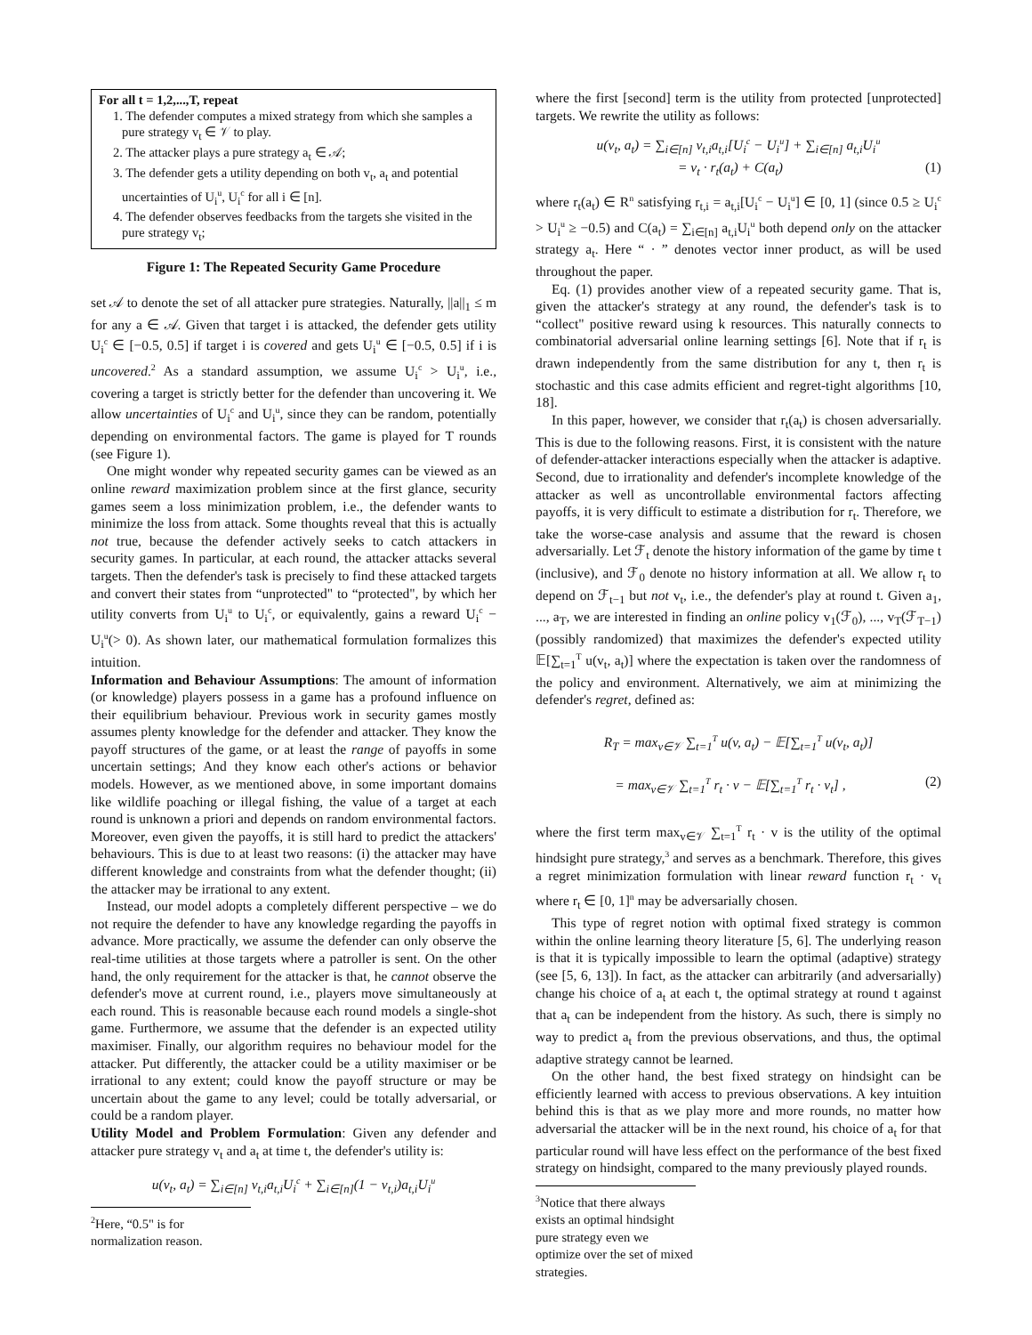For all t = 1,2,...,T, repeat
1. The defender computes a mixed strategy from which she samples a pure strategy v<sub>t</sub> ∈ 𝒱 to play.
2. The attacker plays a pure strategy a<sub>t</sub> ∈ 𝒜;
3. The defender gets a utility depending on both v<sub>t</sub>, a<sub>t</sub> and potential uncertainties of U<sub>i</sub><sup>u</sup>, U<sub>i</sub><sup>c</sup> for all i ∈ [n].
4. The defender observes feedbacks from the targets she visited in the pure strategy v<sub>t</sub>;
Figure 1: The Repeated Security Game Procedure
set 𝒜 to denote the set of all attacker pure strategies. Naturally, ||a||<sub>1</sub> ≤ m for any a ∈ 𝒜. Given that target i is attacked, the defender gets utility U<sub>i</sub><sup>c</sup> ∈ [−0.5, 0.5] if target i is covered and gets U<sub>i</sub><sup>u</sup> ∈ [−0.5, 0.5] if i is uncovered.<sup>2</sup> As a standard assumption, we assume U<sub>i</sub><sup>c</sup> > U<sub>i</sub><sup>u</sup>, i.e., covering a target is strictly better for the defender than uncovering it. We allow uncertainties of U<sub>i</sub><sup>c</sup> and U<sub>i</sub><sup>u</sup>, since they can be random, potentially depending on environmental factors. The game is played for T rounds (see Figure 1).
One might wonder why repeated security games can be viewed as an online reward maximization problem since at the first glance, security games seem a loss minimization problem, i.e., the defender wants to minimize the loss from attack. Some thoughts reveal that this is actually not true, because the defender actively seeks to catch attackers in security games. In particular, at each round, the attacker attacks several targets. Then the defender's task is precisely to find these attacked targets and convert their states from “unprotected" to “protected", by which her utility converts from U<sub>i</sub><sup>u</sup> to U<sub>i</sub><sup>c</sup>, or equivalently, gains a reward U<sub>i</sub><sup>c</sup> − U<sub>i</sub><sup>u</sup>(> 0). As shown later, our mathematical formulation formalizes this intuition.
Information and Behaviour Assumptions: The amount of information (or knowledge) players possess in a game has a profound influence on their equilibrium behaviour. Previous work in security games mostly assumes plenty knowledge for the defender and attacker. They know the payoff structures of the game, or at least the range of payoffs in some uncertain settings; And they know each other's actions or behavior models. However, as we mentioned above, in some important domains like wildlife poaching or illegal fishing, the value of a target at each round is unknown a priori and depends on random environmental factors. Moreover, even given the payoffs, it is still hard to predict the attackers' behaviours. This is due to at least two reasons: (i) the attacker may have different knowledge and constraints from what the defender thought; (ii) the attacker may be irrational to any extent.
Instead, our model adopts a completely different perspective – we do not require the defender to have any knowledge regarding the payoffs in advance. More practically, we assume the defender can only observe the real-time utilities at those targets where a patroller is sent. On the other hand, the only requirement for the attacker is that, he cannot observe the defender's move at current round, i.e., players move simultaneously at each round. This is reasonable because each round models a single-shot game. Furthermore, we assume that the defender is an expected utility maximiser. Finally, our algorithm requires no behaviour model for the attacker. Put differently, the attacker could be a utility maximiser or be irrational to any extent; could know the payoff structure or may be uncertain about the game to any level; could be totally adversarial, or could be a random player.
Utility Model and Problem Formulation: Given any defender and attacker pure strategy v<sub>t</sub> and a<sub>t</sub> at time t, the defender's utility is:
u(v<sub>t</sub>, a<sub>t</sub>) = ∑<sub>i∈[n]</sub> v<sub>t,i</sub>a<sub>t,i</sub>U<sub>i</sub><sup>c</sup> + ∑<sub>i∈[n]</sub>(1 − v<sub>t,i</sub>)a<sub>t,i</sub>U<sub>i</sub><sup>u</sup>
<sup>2</sup> Here, “0.5" is for normalization reason.
where the first [second] term is the utility from protected [unprotected] targets. We rewrite the utility as follows:
u(v<sub>t</sub>, a<sub>t</sub>) = ∑<sub>i∈[n]</sub> v<sub>t,i</sub>a<sub>t,i</sub>[U<sub>i</sub><sup>c</sup> − U<sub>i</sub><sup>u</sup>] + ∑<sub>i∈[n]</sub> a<sub>t,i</sub>U<sub>i</sub><sup>u</sup>
= v<sub>t</sub> · r<sub>t</sub>(a<sub>t</sub>) + C(a<sub>t</sub>) (1)
where r<sub>t</sub>(a<sub>t</sub>) ∈ R<sup>n</sup> satisfying r<sub>t,i</sub> = a<sub>t,i</sub>[U<sub>i</sub><sup>c</sup> − U<sub>i</sub><sup>u</sup>] ∈ [0, 1] (since 0.5 ≥ U<sub>i</sub><sup>c</sup> > U<sub>i</sub><sup>u</sup> ≥ −0.5) and C(a<sub>t</sub>) = ∑<sub>i∈[n]</sub> a<sub>t,i</sub>U<sub>i</sub><sup>u</sup> both depend only on the attacker strategy a<sub>t</sub>. Here “ · ” denotes vector inner product, as will be used throughout the paper.
Eq. (1) provides another view of a repeated security game. That is, given the attacker's strategy at any round, the defender's task is to “collect" positive reward using k resources. This naturally connects to combinatorial adversarial online learning settings [6]. Note that if r<sub>t</sub> is drawn independently from the same distribution for any t, then r<sub>t</sub> is stochastic and this case admits efficient and regret-tight algorithms [10, 18].
In this paper, however, we consider that r<sub>t</sub>(a<sub>t</sub>) is chosen adversarially. This is due to the following reasons. First, it is consistent with the nature of defender-attacker interactions especially when the attacker is adaptive. Second, due to irrationality and defender's incomplete knowledge of the attacker as well as uncontrollable environmental factors affecting payoffs, it is very difficult to estimate a distribution for r<sub>t</sub>. Therefore, we take the worse-case analysis and assume that the reward is chosen adversarially. Let ℱ<sub>t</sub> denote the history information of the game by time t (inclusive), and ℱ<sub>0</sub> denote no history information at all. We allow r<sub>t</sub> to depend on ℱ<sub>t−1</sub> but not v<sub>t</sub>, i.e., the defender's play at round t. Given a<sub>1</sub>, ..., a<sub>T</sub>, we are interested in finding an online policy v<sub>1</sub>(ℱ<sub>0</sub>), ..., v<sub>T</sub>(ℱ<sub>T−1</sub>) (possibly randomized) that maximizes the defender's expected utility 𝔼[∑<sub>t=1</sub><sup>T</sup> u(v<sub>t</sub>, a<sub>t</sub>)] where the expectation is taken over the randomness of the policy and environment. Alternatively, we aim at minimizing the defender's regret, defined as:
R<sub>T</sub> = max<sub>v∈𝒱</sub> ∑<sub>t=1</sub><sup>T</sup> u(v, a<sub>t</sub>) − 𝔼[∑<sub>t=1</sub><sup>T</sup> u(v<sub>t</sub>, a<sub>t</sub>)]
= max<sub>v∈𝒱</sub> ∑<sub>t=1</sub><sup>T</sup> r<sub>t</sub> · v − 𝔼[∑<sub>t=1</sub><sup>T</sup> r<sub>t</sub> · v<sub>t</sub>] , (2)
where the first term max<sub>v∈𝒱</sub> ∑<sub>t=1</sub><sup>T</sup> r<sub>t</sub> · v is the utility of the optimal hindsight pure strategy,<sup>3</sup> and serves as a benchmark. Therefore, this gives a regret minimization formulation with linear reward function r<sub>t</sub> · v<sub>t</sub> where r<sub>t</sub> ∈ [0, 1]<sup>n</sup> may be adversarially chosen.
This type of regret notion with optimal fixed strategy is common within the online learning theory literature [5, 6]. The underlying reason is that it is typically impossible to learn the optimal (adaptive) strategy (see [5, 6, 13]). In fact, as the attacker can arbitrarily (and adversarially) change his choice of a<sub>t</sub> at each t, the optimal strategy at round t against that a<sub>t</sub> can be independent from the history. As such, there is simply no way to predict a<sub>t</sub> from the previous observations, and thus, the optimal adaptive strategy cannot be learned.
On the other hand, the best fixed strategy on hindsight can be efficiently learned with access to previous observations. A key intuition behind this is that as we play more and more rounds, no matter how adversarial the attacker will be in the next round, his choice of a<sub>t</sub> for that particular round will have less effect on the performance of the best fixed strategy on hindsight, compared to the many previously played rounds.
<sup>3</sup> Notice that there always exists an optimal hindsight pure strategy even we optimize over the set of mixed strategies.